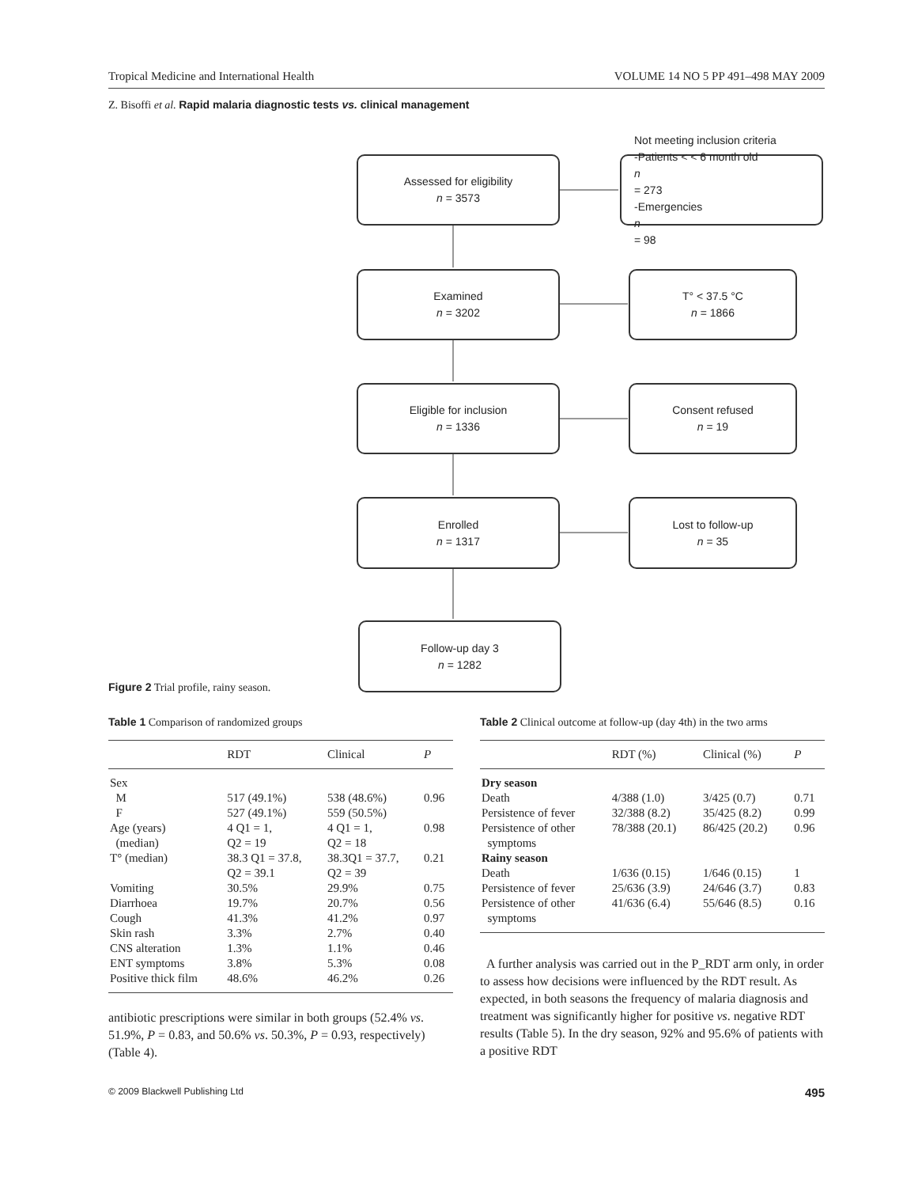Tropical Medicine and International Health VOLUME 14 NO 5 PP 491–498 MAY 2009
Z. Bisoffi et al. Rapid malaria diagnostic tests vs. clinical management
Assessed for eligibility
n = 3573
Not meeting inclusion criteria
-Patients < < 6 month old
n
= 273
-Emergencies
n
= 98
Examined
n = 3202
T° < 37.5 °C
n = 1866
Eligible for inclusion
n = 1336
Consent refused
n = 19
Enrolled
n = 1317
Lost to follow-up
n = 35
Follow-up day 3
n = 1282
Figure 2 Trial profile, rainy season.
Table 1 Comparison of randomized groups
| | RDT | Clinical | P |
| --- | --- | --- | --- |
| Sex | | | |
| M | 517 (49.1%) | 538 (48.6%) | 0.96 |
| F | 527 (49.1%) | 559 (50.5%) | |
| Age (years) (median) | 4 Q1 = 1, Q2 = 19 | 4 Q1 = 1, Q2 = 18 | 0.98 |
| T° (median) | 38.3 Q1 = 37.8, Q2 = 39.1 | 38.3Q1 = 37.7, Q2 = 39 | 0.21 |
| Vomiting | 30.5% | 29.9% | 0.75 |
| Diarrhoea | 19.7% | 20.7% | 0.56 |
| Cough | 41.3% | 41.2% | 0.97 |
| Skin rash | 3.3% | 2.7% | 0.40 |
| CNS alteration | 1.3% | 1.1% | 0.46 |
| ENT symptoms | 3.8% | 5.3% | 0.08 |
| Positive thick film | 48.6% | 46.2% | 0.26 |
antibiotic prescriptions were similar in both groups (52.4% vs. 51.9%, P = 0.83, and 50.6% vs. 50.3%, P = 0.93, respectively) (Table 4).
Table 2 Clinical outcome at follow-up (day 4th) in the two arms
| | RDT (%) | Clinical (%) | P |
| --- | --- | --- | --- |
| Dry season | | | |
| Death | 4/388 (1.0) | 3/425 (0.7) | 0.71 |
| Persistence of fever | 32/388 (8.2) | 35/425 (8.2) | 0.99 |
| Persistence of other symptoms | 78/388 (20.1) | 86/425 (20.2) | 0.96 |
| Rainy season | | | |
| Death | 1/636 (0.15) | 1/646 (0.15) | 1 |
| Persistence of fever | 25/636 (3.9) | 24/646 (3.7) | 0.83 |
| Persistence of other symptoms | 41/636 (6.4) | 55/646 (8.5) | 0.16 |
A further analysis was carried out in the P_RDT arm only, in order to assess how decisions were influenced by the RDT result. As expected, in both seasons the frequency of malaria diagnosis and treatment was significantly higher for positive vs. negative RDT results (Table 5). In the dry season, 92% and 95.6% of patients with a positive RDT
© 2009 Blackwell Publishing Ltd 495